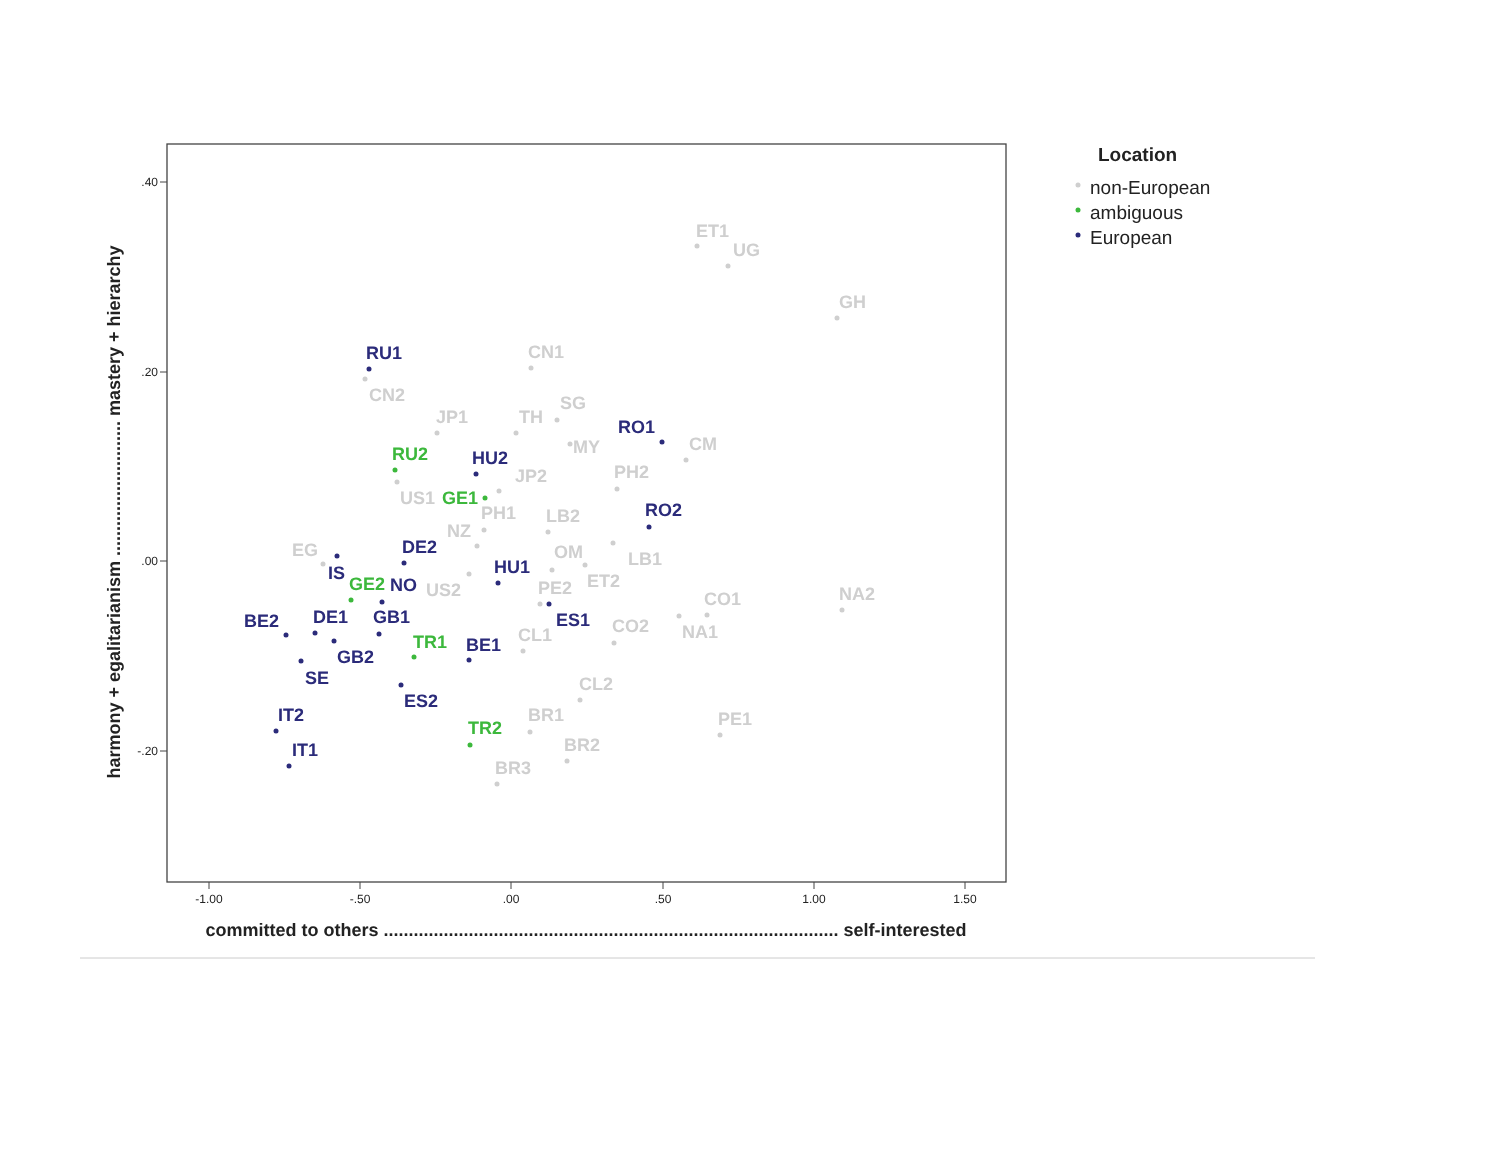.40
.20
.00
-.20
-1.00
-.50
.00
.50
1.00
1.50
committed to others ........................................................................................... self-interested
harmony + egalitarianism ........................... mastery + hierarchy
ET1
UG
GH
CN1
CN2
JP1
TH
SG
MY
CM
JP2
PH2
US1
PH1
LB2
NZ
OM
LB1
EG
US2
ET2
PE2
CO1
NA2
CO2
NA1
CL1
CL2
BR1
PE1
BR2
BR3
RU1
RO1
HU2
RO2
IS
DE2
HU1
NO
ES1
BE2
DE1
GB1
GB2
BE1
SE
ES2
IT2
IT1
RU2
GE1
GE2
TR1
TR2
Location
non-European
ambiguous
European